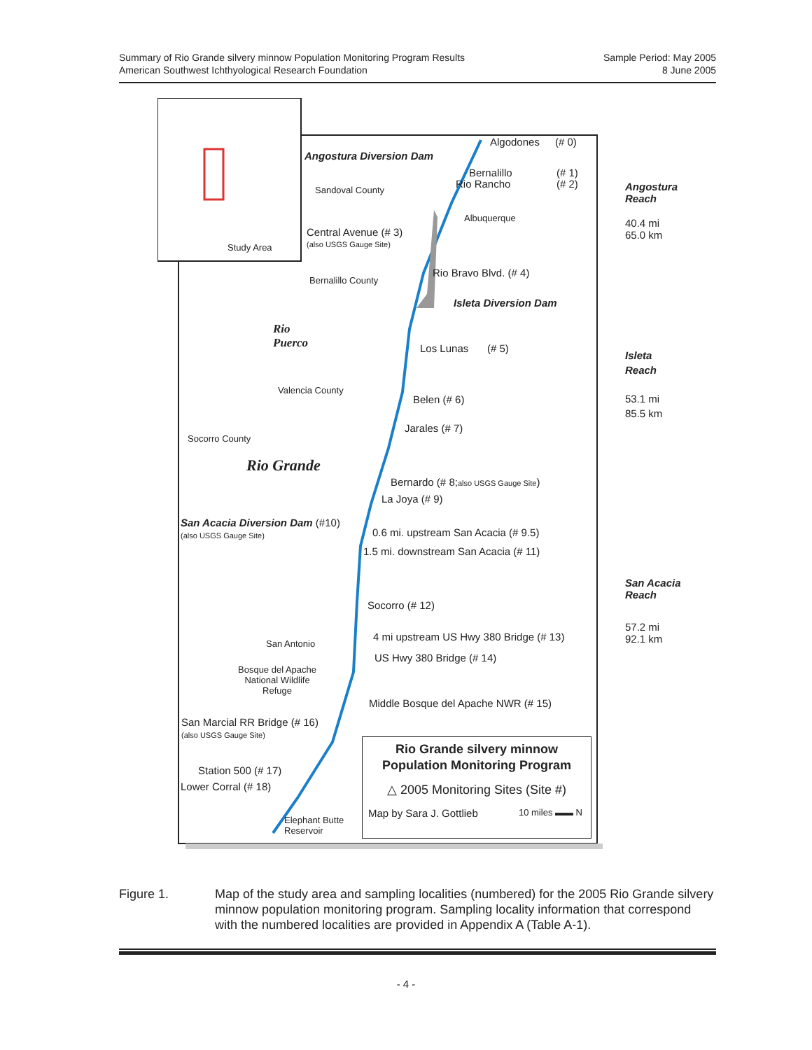Summary of Rio Grande silvery minnow Population Monitoring Program Results
American Southwest Ichthyological Research Foundation
Sample Period: May 2005
8 June 2005
Study Area
Algodones (# 0)
Angostura Diversion Dam
Bernalillo (# 1)
Rio Rancho (# 2)
Sandoval County
Albuquerque
Central Avenue (# 3)
(also USGS Gauge Site)
Rio Bravo Blvd. (# 4)
Bernalillo County
Isleta Diversion Dam
Rio
Puerco
Los Lunas (# 5)
Valencia County
Belen (# 6)
Jarales (# 7)
Socorro County
Rio Grande
Bernardo (# 8;also USGS Gauge Site)
La Joya (# 9)
San Acacia Diversion Dam (#10)
(also USGS Gauge Site) 0.6 mi. upstream San Acacia (# 9.5)
1.5 mi. downstream San Acacia (# 11)
Socorro (# 12)
4 mi upstream US Hwy 380 Bridge (# 13)
San Antonio
US Hwy 380 Bridge (# 14)
Bosque del Apache
National Wildlife
Refuge
Middle Bosque del Apache NWR (# 15)
San Marcial RR Bridge (# 16)
(also USGS Gauge Site)
Station 500 (# 17)
Lower Corral (# 18)
Elephant Butte
Reservoir
Rio Grande silvery minnow
Population Monitoring Program
△ 2005 Monitoring Sites (Site #)
Map by Sara J. Gottlieb 10 miles ▬▬ N
Angostura
Reach
40.4 mi
65.0 km
Isleta
Reach
53.1 mi
85.5 km
San Acacia
Reach
57.2 mi
92.1 km
Figure 1. Map of the study area and sampling localities (numbered) for the 2005 Rio Grande silvery minnow population monitoring program. Sampling locality information that correspond with the numbered localities are provided in Appendix A (Table A-1).
- 4 -